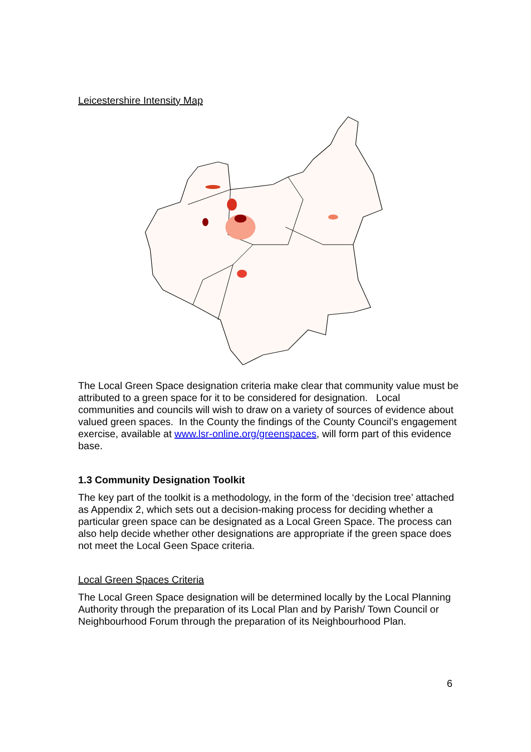Leicestershire Intensity Map
The Local Green Space designation criteria make clear that community value must be attributed to a green space for it to be considered for designation. Local communities and councils will wish to draw on a variety of sources of evidence about valued green spaces. In the County the findings of the County Council’s engagement exercise, available at www.lsr-online.org/greenspaces, will form part of this evidence base.
1.3 Community Designation Toolkit
The key part of the toolkit is a methodology, in the form of the ‘decision tree’ attached as Appendix 2, which sets out a decision-making process for deciding whether a particular green space can be designated as a Local Green Space. The process can also help decide whether other designations are appropriate if the green space does not meet the Local Geen Space criteria.
Local Green Spaces Criteria
The Local Green Space designation will be determined locally by the Local Planning Authority through the preparation of its Local Plan and by Parish/ Town Council or Neighbourhood Forum through the preparation of its Neighbourhood Plan.
6